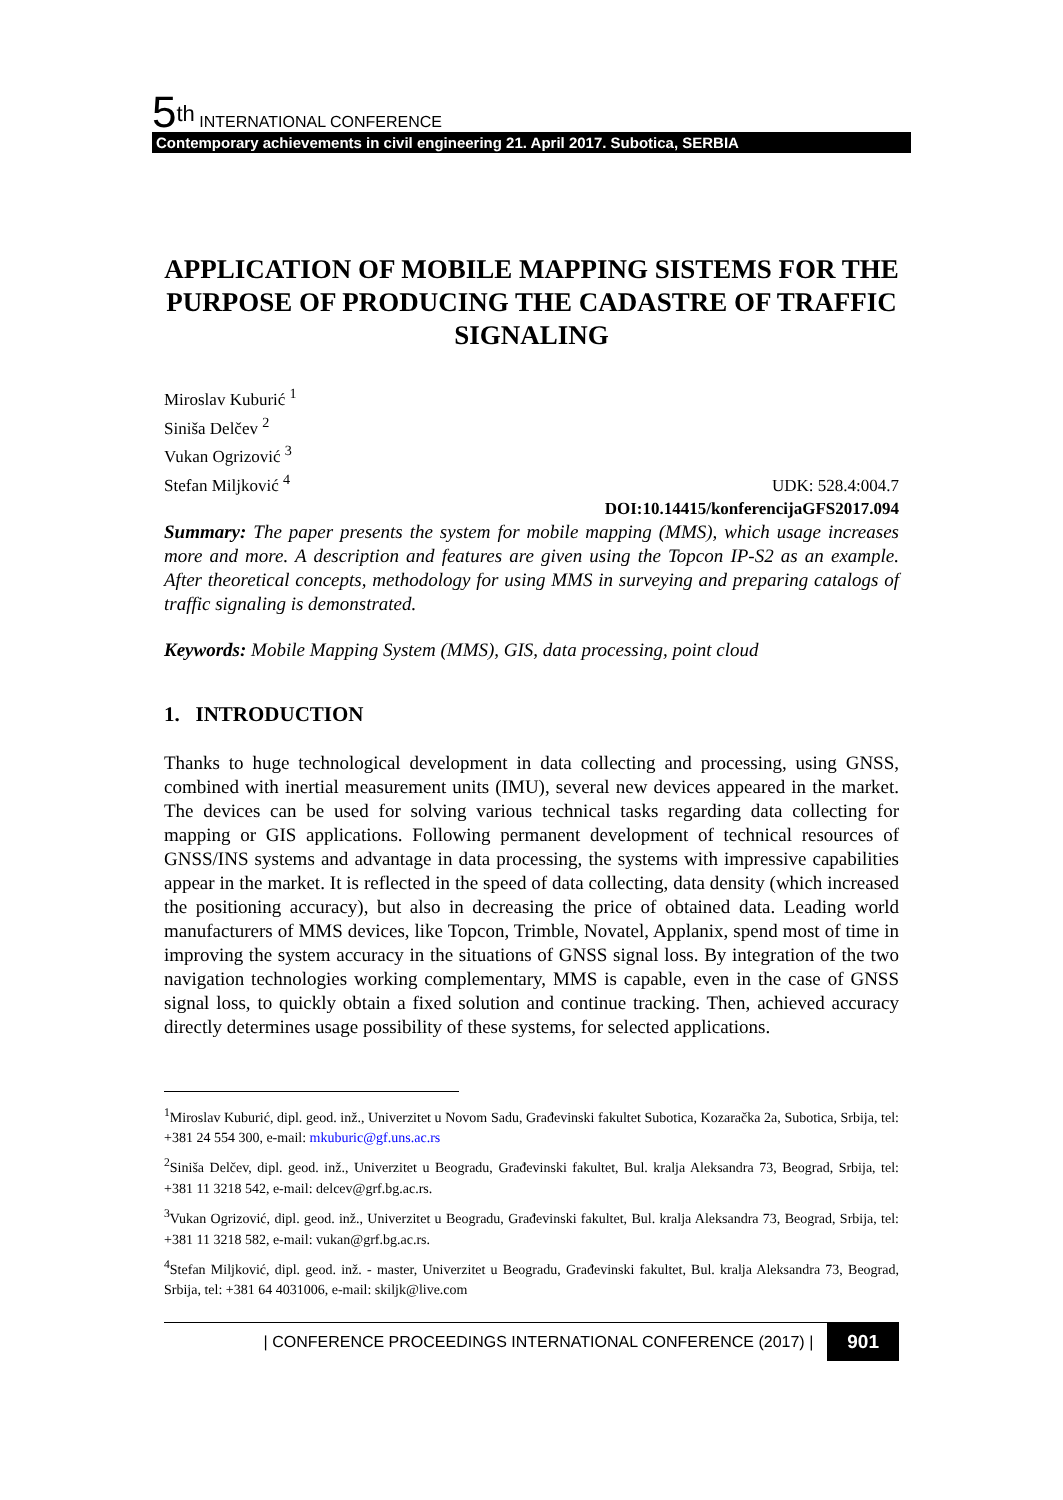5<sup>th</sup> INTERNATIONAL CONFERENCE
Contemporary achievements in civil engineering 21. April 2017. Subotica, SERBIA
APPLICATION OF MOBILE MAPPING SISTEMS FOR THE PURPOSE OF PRODUCING THE CADASTRE OF TRAFFIC SIGNALING
Miroslav Kuburić <sup>1</sup>
Siniša Delčev <sup>2</sup>
Vukan Ogrizović <sup>3</sup>
Stefan Miljković <sup>4</sup>
UDK: 528.4:004.7
DOI:10.14415/konferencijaGFS2017.094
Summary: The paper presents the system for mobile mapping (MMS), which usage increases more and more. A description and features are given using the Topcon IP-S2 as an example. After theoretical concepts, methodology for using MMS in surveying and preparing catalogs of traffic signaling is demonstrated.
Keywords: Mobile Mapping System (MMS), GIS, data processing, point cloud
1. INTRODUCTION
Thanks to huge technological development in data collecting and processing, using GNSS, combined with inertial measurement units (IMU), several new devices appeared in the market. The devices can be used for solving various technical tasks regarding data collecting for mapping or GIS applications. Following permanent development of technical resources of GNSS/INS systems and advantage in data processing, the systems with impressive capabilities appear in the market. It is reflected in the speed of data collecting, data density (which increased the positioning accuracy), but also in decreasing the price of obtained data. Leading world manufacturers of MMS devices, like Topcon, Trimble, Novatel, Applanix, spend most of time in improving the system accuracy in the situations of GNSS signal loss. By integration of the two navigation technologies working complementary, MMS is capable, even in the case of GNSS signal loss, to quickly obtain a fixed solution and continue tracking. Then, achieved accuracy directly determines usage possibility of these systems, for selected applications.
<sup>1</sup> Miroslav Kuburić, dipl. geod. inž., Univerzitet u Novom Sadu, Građevinski fakultet Subotica, Kozaračka 2a, Subotica, Srbija, tel: +381 24 554 300, e-mail: mkuburic@gf.uns.ac.rs
<sup>2</sup> Siniša Delčev, dipl. geod. inž., Univerzitet u Beogradu, Građevinski fakultet, Bul. kralja Aleksandra 73, Beograd, Srbija, tel: +381 11 3218 542, e-mail: delcev@grf.bg.ac.rs.
<sup>3</sup> Vukan Ogrizović, dipl. geod. inž., Univerzitet u Beogradu, Građevinski fakultet, Bul. kralja Aleksandra 73, Beograd, Srbija, tel: +381 11 3218 582, e-mail: vukan@grf.bg.ac.rs.
<sup>4</sup> Stefan Miljković, dipl. geod. inž. - master, Univerzitet u Beogradu, Građevinski fakultet, Bul. kralja Aleksandra 73, Beograd, Srbija, tel: +381 64 4031006, e-mail: skiljk@live.com
| CONFERENCE PROCEEDINGS INTERNATIONAL CONFERENCE (2017) | 901